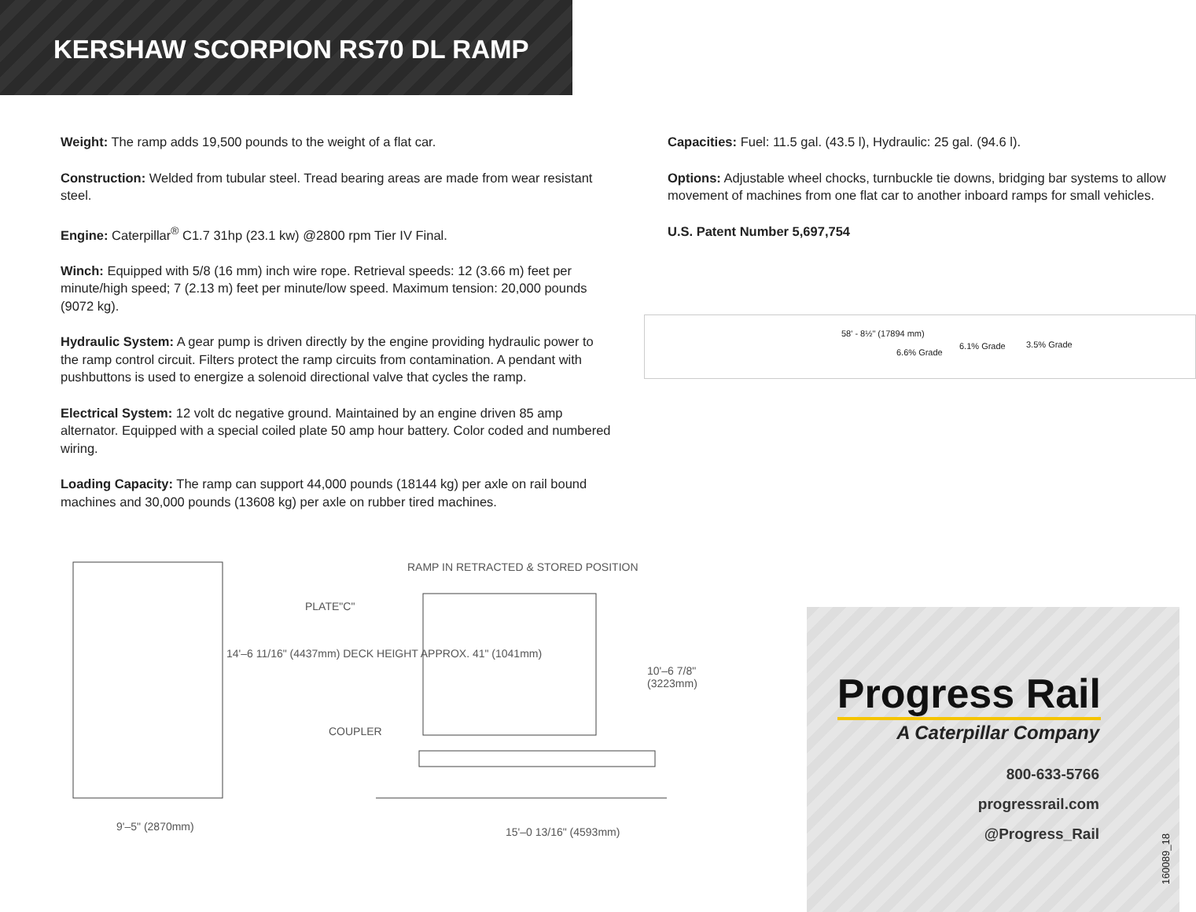KERSHAW SCORPION RS70 DL RAMP
Weight: The ramp adds 19,500 pounds to the weight of a flat car.
Construction: Welded from tubular steel. Tread bearing areas are made from wear resistant steel.
Engine: Caterpillar<sup>®</sup> C1.7 31hp (23.1 kw) @2800 rpm Tier IV Final.
Winch: Equipped with 5/8 (16 mm) inch wire rope. Retrieval speeds: 12 (3.66 m) feet per minute/high speed; 7 (2.13 m) feet per minute/low speed. Maximum tension: 20,000 pounds (9072 kg).
Hydraulic System: A gear pump is driven directly by the engine providing hydraulic power to the ramp control circuit. Filters protect the ramp circuits from contamination. A pendant with pushbuttons is used to energize a solenoid directional valve that cycles the ramp.
Electrical System: 12 volt dc negative ground. Maintained by an engine driven 85 amp alternator. Equipped with a special coiled plate 50 amp hour battery. Color coded and numbered wiring.
Loading Capacity: The ramp can support 44,000 pounds (18144 kg) per axle on rail bound machines and 30,000 pounds (13608 kg) per axle on rubber tired machines.
Capacities: Fuel: 11.5 gal. (43.5 l), Hydraulic: 25 gal. (94.6 l).
Options: Adjustable wheel chocks, turnbuckle tie downs, bridging bar systems to allow movement of machines from one flat car to another inboard ramps for small vehicles.
U.S. Patent Number 5,697,754
58' - 8½" (17894 mm)
6.6% Grade
6.1% Grade 3.5% Grade
RAMP IN RETRACTED & STORED POSITION
PLATE"C"
14'–6 11/16" (4437mm) DECK HEIGHT APPROX. 41" (1041mm)
COUPLER
10'–6 7/8" (3223mm)
9'–5" (2870mm) 15'–0 13/16" (4593mm)
Progress Rail
A Caterpillar Company
800-633-5766
progressrail.com
@Progress_Rail
160089_18